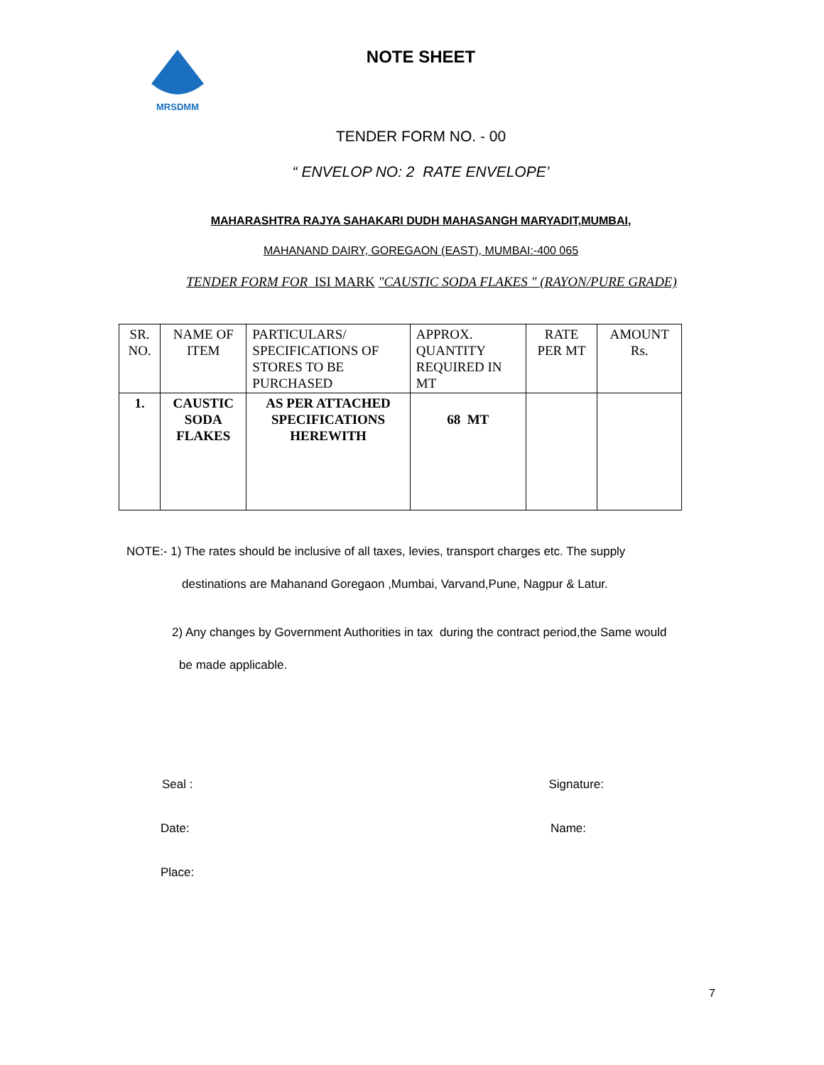MRSDMM
NOTE SHEET
TENDER FORM NO. - 00
“ ENVELOP NO: 2 RATE ENVELOPE’
MAHARASHTRA RAJYA SAHAKARI DUDH MAHASANGH MARYADIT,MUMBAI,
MAHANAND DAIRY, GOREGAON (EAST), MUMBAI:-400 065
TENDER FORM FOR ISI MARK "CAUSTIC SODA FLAKES " (RAYON/PURE GRADE)
| SR. NO. | NAME OF ITEM | PARTICULARS/ SPECIFICATIONS OF STORES TO BE PURCHASED | APPROX. QUANTITY REQUIRED IN MT | RATE PER MT | AMOUNT Rs. |
| 1. | CAUSTIC SODA FLAKES | AS PER ATTACHED SPECIFICATIONS HEREWITH | 68 MT | | |
NOTE:- 1) The rates should be inclusive of all taxes, levies, transport charges etc. The supply
destinations are Mahanand Goregaon ,Mumbai, Varvand,Pune, Nagpur & Latur.
2) Any changes by Government Authorities in tax during the contract period,the Same would
be made applicable.
Seal : Signature:
Date: Name:
Place:
7